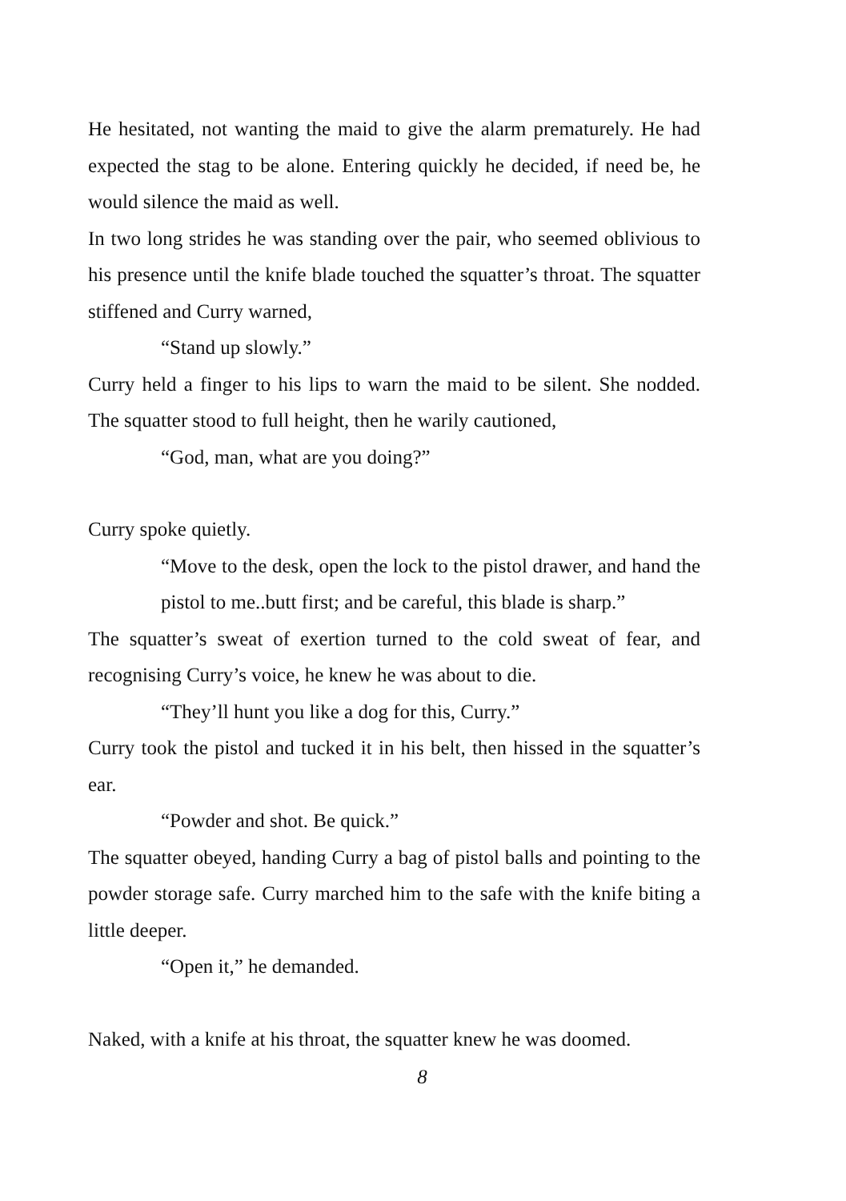He hesitated, not wanting the maid to give the alarm prematurely. He had expected the stag to be alone. Entering quickly he decided, if need be, he would silence the maid as well.
In two long strides he was standing over the pair, who seemed oblivious to his presence until the knife blade touched the squatter’s throat. The squatter stiffened and Curry warned,
“Stand up slowly.”
Curry held a finger to his lips to warn the maid to be silent. She nodded. The squatter stood to full height, then he warily cautioned,
“God, man, what are you doing?”
Curry spoke quietly.
“Move to the desk, open the lock to the pistol drawer, and hand the pistol to me..butt first; and be careful, this blade is sharp.”
The squatter’s sweat of exertion turned to the cold sweat of fear, and recognising Curry’s voice, he knew he was about to die.
“They’ll hunt you like a dog for this, Curry.”
Curry took the pistol and tucked it in his belt, then hissed in the squatter’s ear.
“Powder and shot. Be quick.”
The squatter obeyed, handing Curry a bag of pistol balls and pointing to the powder storage safe. Curry marched him to the safe with the knife biting a little deeper.
“Open it,” he demanded.
Naked, with a knife at his throat, the squatter knew he was doomed.
8